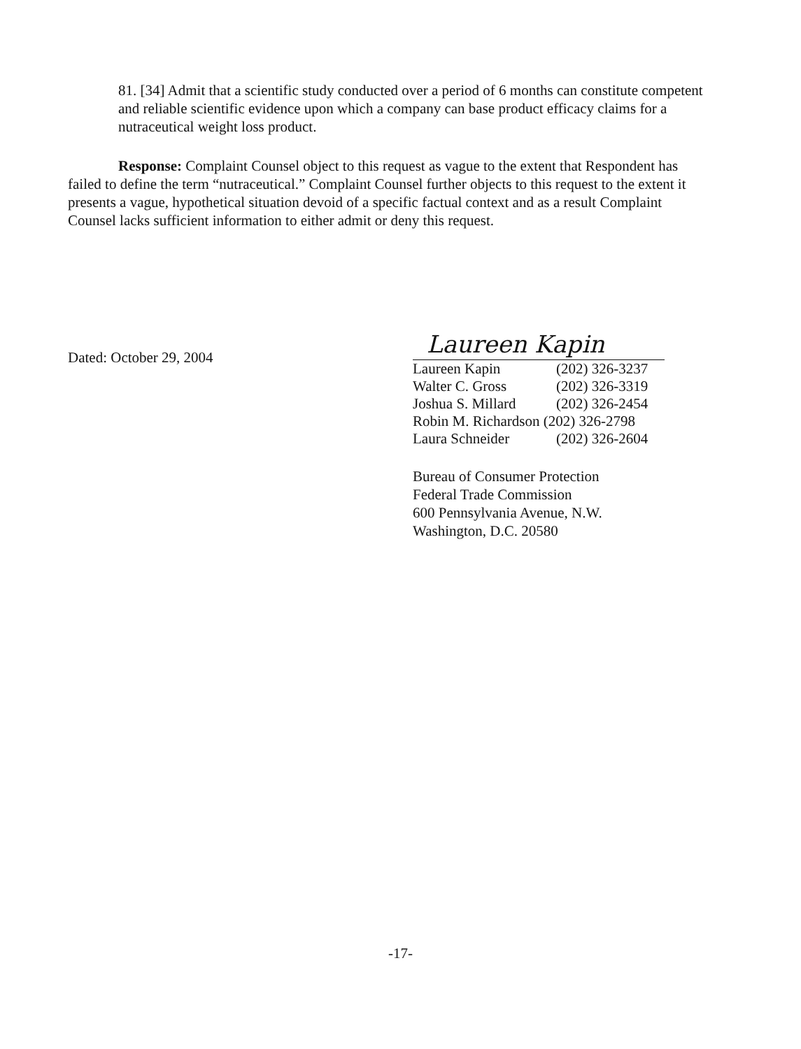81. [34] Admit that a scientific study conducted over a period of 6 months can constitute competent and reliable scientific evidence upon which a company can base product efficacy claims for a nutraceutical weight loss product.
Response: Complaint Counsel object to this request as vague to the extent that Respondent has failed to define the term “nutraceutical.” Complaint Counsel further objects to this request to the extent it presents a vague, hypothetical situation devoid of a specific factual context and as a result Complaint Counsel lacks sufficient information to either admit or deny this request.
Dated: October 29, 2004
Laureen Kapin
| Laureen Kapin | (202) 326-3237 |
| Walter C. Gross | (202) 326-3319 |
| Joshua S. Millard | (202) 326-2454 |
| Robin M. Richardson (202) 326-2798 | |
| Laura Schneider | (202) 326-2604 |
Bureau of Consumer Protection
Federal Trade Commission
600 Pennsylvania Avenue, N.W.
Washington, D.C. 20580
-17-